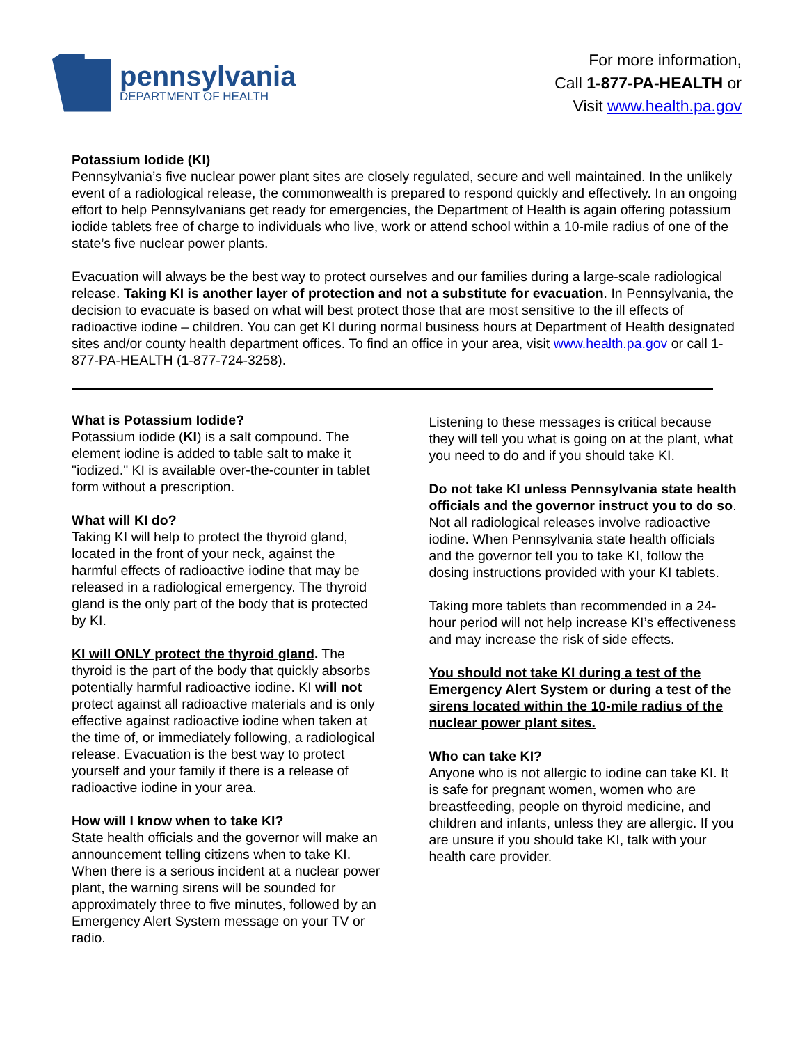pennsylvania
DEPARTMENT OF HEALTH
For more information,
Call 1-877-PA-HEALTH or
Visit www.health.pa.gov
Potassium Iodide (KI)
Pennsylvania’s five nuclear power plant sites are closely regulated, secure and well maintained. In the unlikely event of a radiological release, the commonwealth is prepared to respond quickly and effectively. In an ongoing effort to help Pennsylvanians get ready for emergencies, the Department of Health is again offering potassium iodide tablets free of charge to individuals who live, work or attend school within a 10-mile radius of one of the state’s five nuclear power plants.
Evacuation will always be the best way to protect ourselves and our families during a large-scale radiological release. Taking KI is another layer of protection and not a substitute for evacuation. In Pennsylvania, the decision to evacuate is based on what will best protect those that are most sensitive to the ill effects of radioactive iodine – children. You can get KI during normal business hours at Department of Health designated sites and/or county health department offices. To find an office in your area, visit www.health.pa.gov or call 1-877-PA-HEALTH (1-877-724-3258).
What is Potassium Iodide?
Potassium iodide (KI) is a salt compound. The element iodine is added to table salt to make it "iodized." KI is available over-the-counter in tablet form without a prescription.
What will KI do?
Taking KI will help to protect the thyroid gland, located in the front of your neck, against the harmful effects of radioactive iodine that may be released in a radiological emergency. The thyroid gland is the only part of the body that is protected by KI.
KI will ONLY protect the thyroid gland. The thyroid is the part of the body that quickly absorbs potentially harmful radioactive iodine. KI will not protect against all radioactive materials and is only effective against radioactive iodine when taken at the time of, or immediately following, a radiological release. Evacuation is the best way to protect yourself and your family if there is a release of radioactive iodine in your area.
How will I know when to take KI?
State health officials and the governor will make an announcement telling citizens when to take KI. When there is a serious incident at a nuclear power plant, the warning sirens will be sounded for approximately three to five minutes, followed by an Emergency Alert System message on your TV or radio.
Listening to these messages is critical because they will tell you what is going on at the plant, what you need to do and if you should take KI.
Do not take KI unless Pennsylvania state health officials and the governor instruct you to do so. Not all radiological releases involve radioactive iodine. When Pennsylvania state health officials and the governor tell you to take KI, follow the dosing instructions provided with your KI tablets.
Taking more tablets than recommended in a 24-hour period will not help increase KI’s effectiveness and may increase the risk of side effects.
You should not take KI during a test of the Emergency Alert System or during a test of the sirens located within the 10-mile radius of the nuclear power plant sites.
Who can take KI?
Anyone who is not allergic to iodine can take KI. It is safe for pregnant women, women who are breastfeeding, people on thyroid medicine, and children and infants, unless they are allergic. If you are unsure if you should take KI, talk with your health care provider.